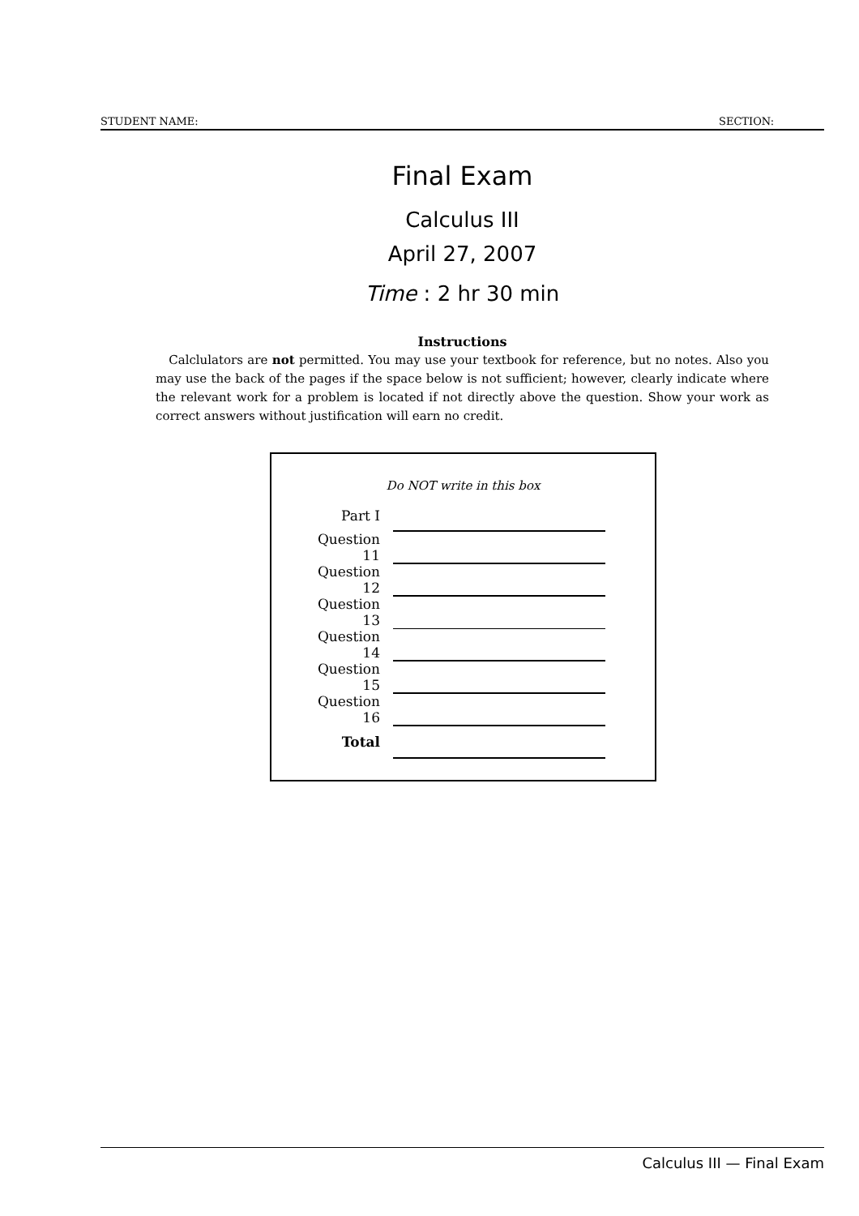STUDENT NAME: SECTION:
Final Exam
Calculus III
April 27, 2007
Time : 2 hr 30 min
Instructions
Calclulators are not permitted. You may use your textbook for reference, but no notes. Also you may use the back of the pages if the space below is not sufficient; however, clearly indicate where the relevant work for a problem is located if not directly above the question. Show your work as correct answers without justification will earn no credit.
Do NOT write in this box
| Part I | |
| Question 11 | |
| Question 12 | |
| Question 13 | |
| Question 14 | |
| Question 15 | |
| Question 16 | |
| Total | |
Calculus III — Final Exam